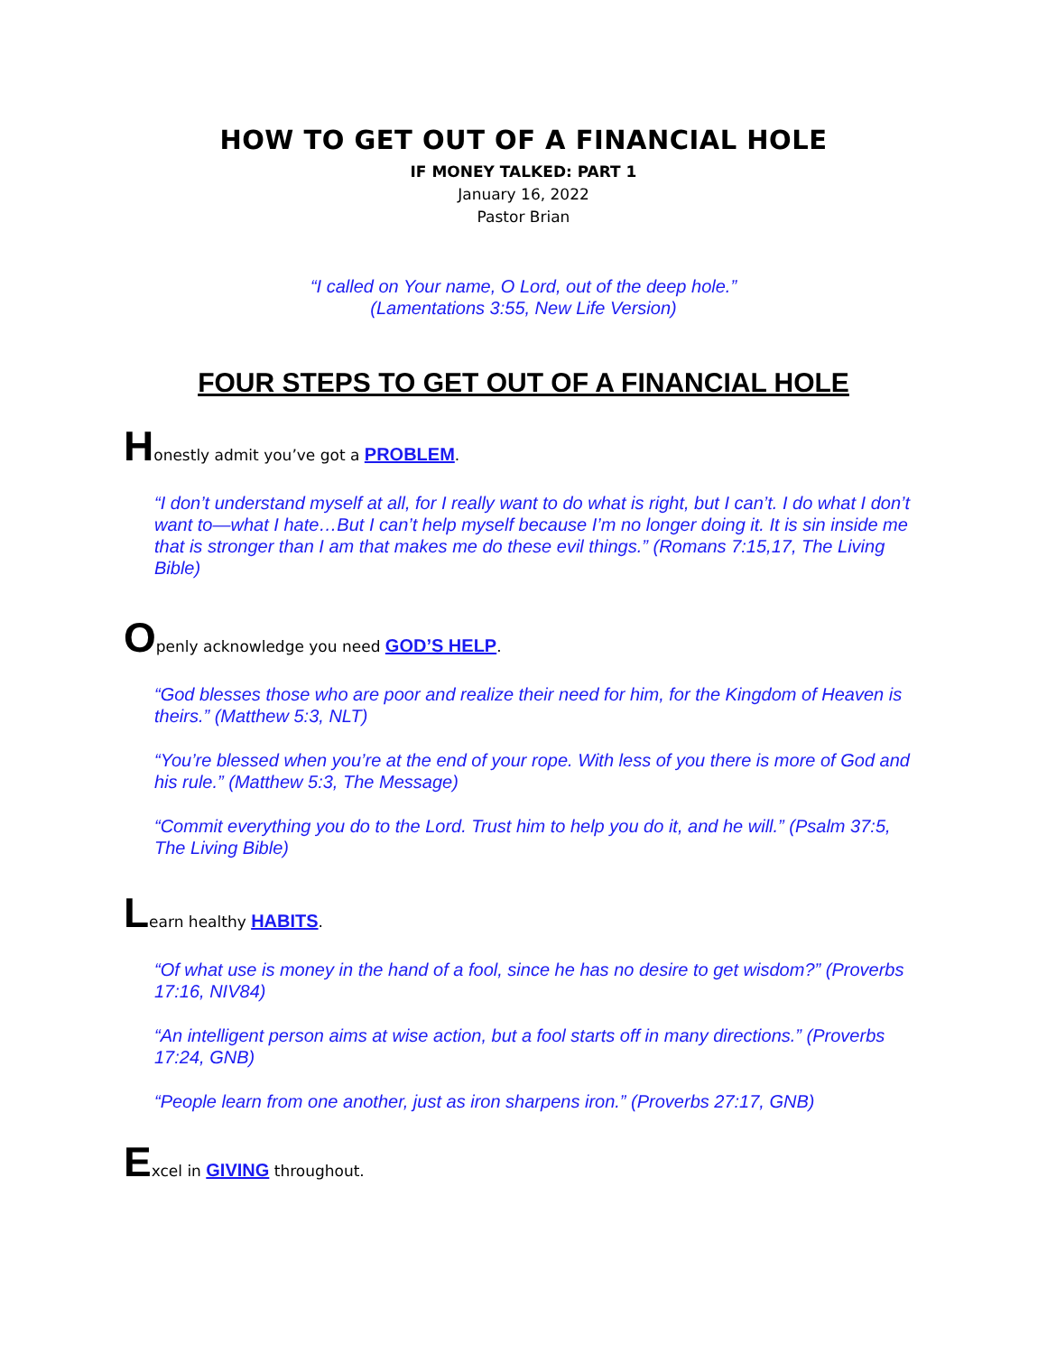HOW TO GET OUT OF A FINANCIAL HOLE
IF MONEY TALKED: PART 1
January 16, 2022
Pastor Brian
“I called on Your name, O Lord, out of the deep hole.”
(Lamentations 3:55, New Life Version)
FOUR STEPS TO GET OUT OF A FINANCIAL HOLE
Honestly admit you’ve got a PROBLEM.
“I don’t understand myself at all, for I really want to do what is right, but I can’t. I do what I don’t want to—what I hate…But I can’t help myself because I’m no longer doing it. It is sin inside me that is stronger than I am that makes me do these evil things.” (Romans 7:15,17, The Living Bible)
Openly acknowledge you need GOD’S HELP.
“God blesses those who are poor and realize their need for him, for the Kingdom of Heaven is theirs.” (Matthew 5:3, NLT)
“You’re blessed when you’re at the end of your rope. With less of you there is more of God and his rule.” (Matthew 5:3, The Message)
“Commit everything you do to the Lord. Trust him to help you do it, and he will.” (Psalm 37:5, The Living Bible)
Learn healthy HABITS.
“Of what use is money in the hand of a fool, since he has no desire to get wisdom?” (Proverbs 17:16, NIV84)
“An intelligent person aims at wise action, but a fool starts off in many directions.” (Proverbs 17:24, GNB)
“People learn from one another, just as iron sharpens iron.” (Proverbs 27:17, GNB)
Excel in GIVING throughout.